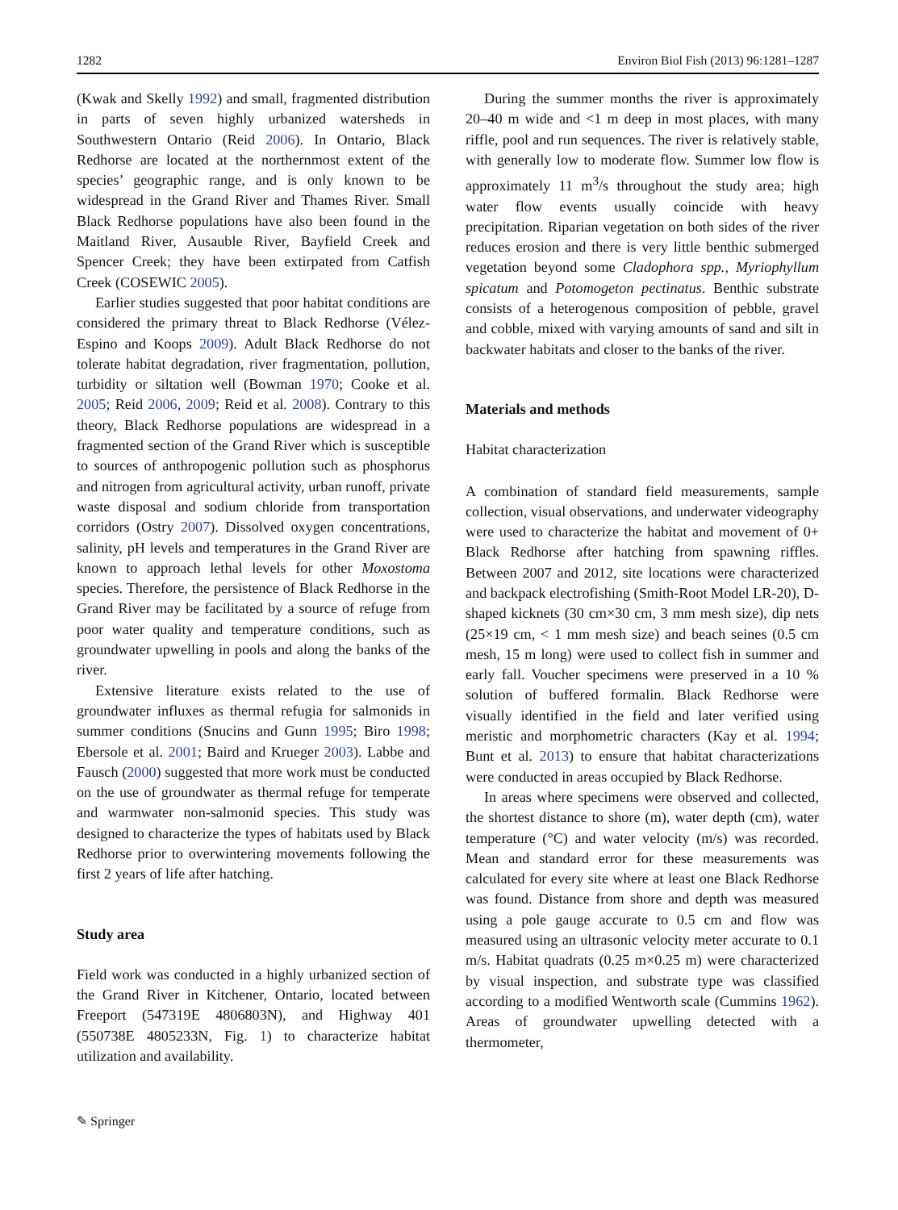1282 Environ Biol Fish (2013) 96:1281–1287
(Kwak and Skelly 1992) and small, fragmented distribution in parts of seven highly urbanized watersheds in Southwestern Ontario (Reid 2006). In Ontario, Black Redhorse are located at the northernmost extent of the species’ geographic range, and is only known to be widespread in the Grand River and Thames River. Small Black Redhorse populations have also been found in the Maitland River, Ausauble River, Bayfield Creek and Spencer Creek; they have been extirpated from Catfish Creek (COSEWIC 2005).
Earlier studies suggested that poor habitat conditions are considered the primary threat to Black Redhorse (Vélez-Espino and Koops 2009). Adult Black Redhorse do not tolerate habitat degradation, river fragmentation, pollution, turbidity or siltation well (Bowman 1970; Cooke et al. 2005; Reid 2006, 2009; Reid et al. 2008). Contrary to this theory, Black Redhorse populations are widespread in a fragmented section of the Grand River which is susceptible to sources of anthropogenic pollution such as phosphorus and nitrogen from agricultural activity, urban runoff, private waste disposal and sodium chloride from transportation corridors (Ostry 2007). Dissolved oxygen concentrations, salinity, pH levels and temperatures in the Grand River are known to approach lethal levels for other Moxostoma species. Therefore, the persistence of Black Redhorse in the Grand River may be facilitated by a source of refuge from poor water quality and temperature conditions, such as groundwater upwelling in pools and along the banks of the river.
Extensive literature exists related to the use of groundwater influxes as thermal refugia for salmonids in summer conditions (Snucins and Gunn 1995; Biro 1998; Ebersole et al. 2001; Baird and Krueger 2003). Labbe and Fausch (2000) suggested that more work must be conducted on the use of groundwater as thermal refuge for temperate and warmwater non-salmonid species. This study was designed to characterize the types of habitats used by Black Redhorse prior to overwintering movements following the first 2 years of life after hatching.
Study area
Field work was conducted in a highly urbanized section of the Grand River in Kitchener, Ontario, located between Freeport (547319E 4806803N), and Highway 401 (550738E 4805233N, Fig. 1) to characterize habitat utilization and availability.
During the summer months the river is approximately 20–40 m wide and <1 m deep in most places, with many riffle, pool and run sequences. The river is relatively stable, with generally low to moderate flow. Summer low flow is approximately 11 m<sup>3</sup>/s throughout the study area; high water flow events usually coincide with heavy precipitation. Riparian vegetation on both sides of the river reduces erosion and there is very little benthic submerged vegetation beyond some Cladophora spp., Myriophyllum spicatum and Potomogeton pectinatus. Benthic substrate consists of a heterogenous composition of pebble, gravel and cobble, mixed with varying amounts of sand and silt in backwater habitats and closer to the banks of the river.
Materials and methods
Habitat characterization
A combination of standard field measurements, sample collection, visual observations, and underwater videography were used to characterize the habitat and movement of 0+ Black Redhorse after hatching from spawning riffles. Between 2007 and 2012, site locations were characterized and backpack electrofishing (Smith-Root Model LR-20), D-shaped kicknets (30 cm×30 cm, 3 mm mesh size), dip nets (25×19 cm, < 1 mm mesh size) and beach seines (0.5 cm mesh, 15 m long) were used to collect fish in summer and early fall. Voucher specimens were preserved in a 10 % solution of buffered formalin. Black Redhorse were visually identified in the field and later verified using meristic and morphometric characters (Kay et al. 1994; Bunt et al. 2013) to ensure that habitat characterizations were conducted in areas occupied by Black Redhorse.
In areas where specimens were observed and collected, the shortest distance to shore (m), water depth (cm), water temperature (°C) and water velocity (m/s) was recorded. Mean and standard error for these measurements was calculated for every site where at least one Black Redhorse was found. Distance from shore and depth was measured using a pole gauge accurate to 0.5 cm and flow was measured using an ultrasonic velocity meter accurate to 0.1 m/s. Habitat quadrats (0.25 m×0.25 m) were characterized by visual inspection, and substrate type was classified according to a modified Wentworth scale (Cummins 1962). Areas of groundwater upwelling detected with a thermometer,
✎ Springer